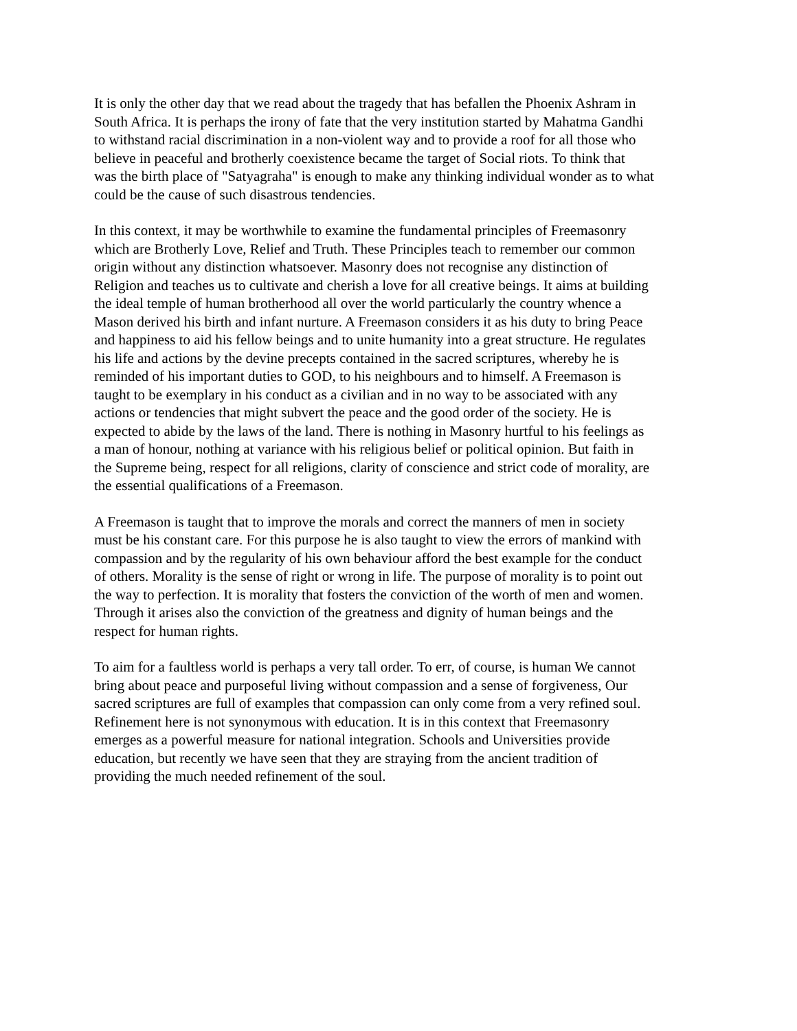It is only the other day that we read about the tragedy that has befallen the Phoenix Ashram in
South Africa. It is perhaps the irony of fate that the very institution started by Mahatma Gandhi
to withstand racial discrimination in a non-violent way and to provide a roof for all those who
believe in peaceful and brotherly coexistence became the target of Social riots. To think that
was the birth place of "Satyagraha" is enough to make any thinking individual wonder as to what
could be the cause of such disastrous tendencies.
In this context, it may be worthwhile to examine the fundamental principles of Freemasonry
which are Brotherly Love, Relief and Truth. These Principles teach to remember our common
origin without any distinction whatsoever. Masonry does not recognise any distinction of
Religion and teaches us to cultivate and cherish a love for all creative beings. It aims at building
the ideal temple of human brotherhood all over the world particularly the country whence a
Mason derived his birth and infant nurture. A Freemason considers it as his duty to bring Peace
and happiness to aid his fellow beings and to unite humanity into a great structure. He regulates
his life and actions by the devine precepts contained in the sacred scriptures, whereby he is
reminded of his important duties to GOD, to his neighbours and to himself. A Freemason is
taught to be exemplary in his conduct as a civilian and in no way to be associated with any
actions or tendencies that might subvert the peace and the good order of the society. He is
expected to abide by the laws of the land. There is nothing in Masonry hurtful to his feelings as
a man of honour, nothing at variance with his religious belief or political opinion. But faith in
the Supreme being, respect for all religions, clarity of conscience and strict code of morality, are
the essential qualifications of a Freemason.
A Freemason is taught that to improve the morals and correct the manners of men in society
must be his constant care. For this purpose he is also taught to view the errors of mankind with
compassion and by the regularity of his own behaviour afford the best example for the conduct
of others. Morality is the sense of right or wrong in life. The purpose of morality is to point out
the way to perfection. It is morality that fosters the conviction of the worth of men and women.
Through it arises also the conviction of the greatness and dignity of human beings and the
respect for human rights.
To aim for a faultless world is perhaps a very tall order. To err, of course, is human We cannot
bring about peace and purposeful living without compassion and a sense of forgiveness, Our
sacred scriptures are full of examples that compassion can only come from a very refined soul.
Refinement here is not synonymous with education. It is in this context that Freemasonry
emerges as a powerful measure for national integration. Schools and Universities provide
education, but recently we have seen that they are straying from the ancient tradition of
providing the much needed refinement of the soul.